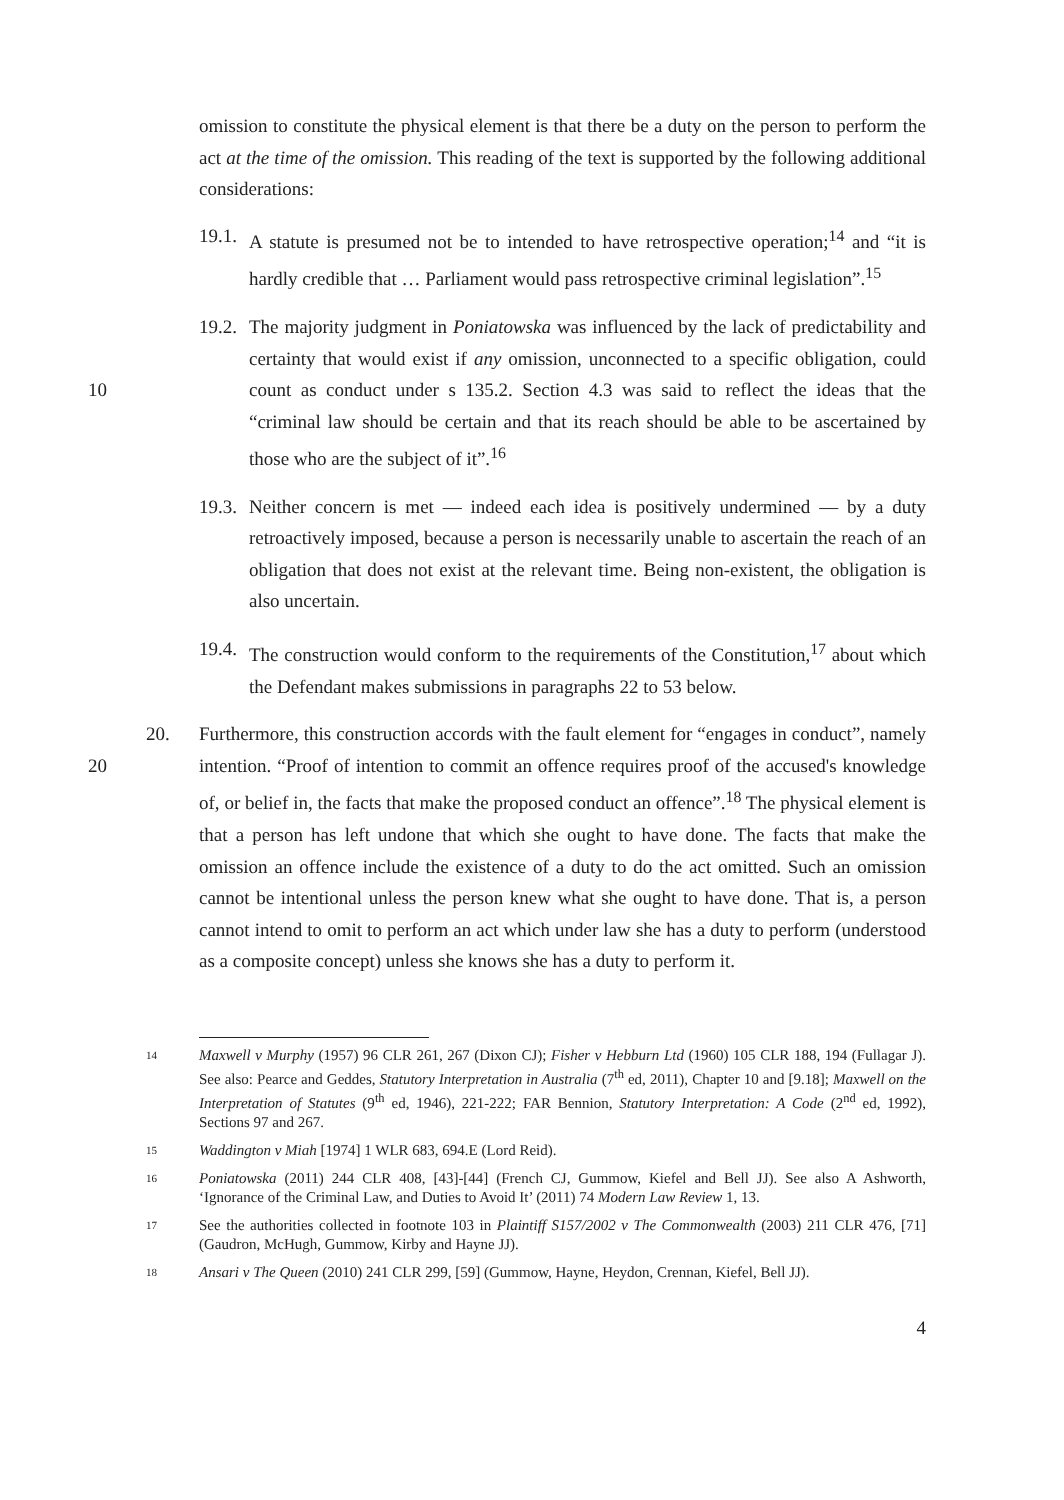omission to constitute the physical element is that there be a duty on the person to perform the act at the time of the omission. This reading of the text is supported by the following additional considerations:
19.1. A statute is presumed not be to intended to have retrospective operation;<sup>14</sup> and “it is hardly credible that … Parliament would pass retrospective criminal legislation”.<sup>15</sup>
19.2. The majority judgment in Poniatowska was influenced by the lack of predictability and certainty that would exist if any omission, unconnected to a specific obligation, could count as conduct under s 135.2. Section 4.3 was said 10 to reflect the ideas that the “criminal law should be certain and that its reach should be able to be ascertained by those who are the subject of it”.<sup>16</sup>
19.3. Neither concern is met — indeed each idea is positively undermined — by a duty retroactively imposed, because a person is necessarily unable to ascertain the reach of an obligation that does not exist at the relevant time. Being non-existent, the obligation is also uncertain.
19.4. The construction would conform to the requirements of the Constitution,<sup>17</sup> about which the Defendant makes submissions in paragraphs 22 to 53 below.
20. Furthermore, this construction accords with the fault element for “engages in conduct”, namely intention. “Proof of intention to commit an offence requires proof of 20 the accused's knowledge of, or belief in, the facts that make the proposed conduct an offence”.<sup>18</sup> The physical element is that a person has left undone that which she ought to have done. The facts that make the omission an offence include the existence of a duty to do the act omitted. Such an omission cannot be intentional unless the person knew what she ought to have done. That is, a person cannot intend to omit to perform an act which under law she has a duty to perform (understood as a composite concept) unless she knows she has a duty to perform it.
14 Maxwell v Murphy (1957) 96 CLR 261, 267 (Dixon CJ); Fisher v Hebburn Ltd (1960) 105 CLR 188, 194 (Fullagar J). See also: Pearce and Geddes, Statutory Interpretation in Australia (7<sup>th</sup> ed, 2011), Chapter 10 and [9.18]; Maxwell on the Interpretation of Statutes (9<sup>th</sup> ed, 1946), 221-222; FAR Bennion, Statutory Interpretation: A Code (2<sup>nd</sup> ed, 1992), Sections 97 and 267.
15 Waddington v Miah [1974] 1 WLR 683, 694.E (Lord Reid).
16 Poniatowska (2011) 244 CLR 408, [43]-[44] (French CJ, Gummow, Kiefel and Bell JJ). See also A Ashworth, ‘Ignorance of the Criminal Law, and Duties to Avoid It’ (2011) 74 Modern Law Review 1, 13.
17 See the authorities collected in footnote 103 in Plaintiff S157/2002 v The Commonwealth (2003) 211 CLR 476, [71] (Gaudron, McHugh, Gummow, Kirby and Hayne JJ).
18 Ansari v The Queen (2010) 241 CLR 299, [59] (Gummow, Hayne, Heydon, Crennan, Kiefel, Bell JJ).
4